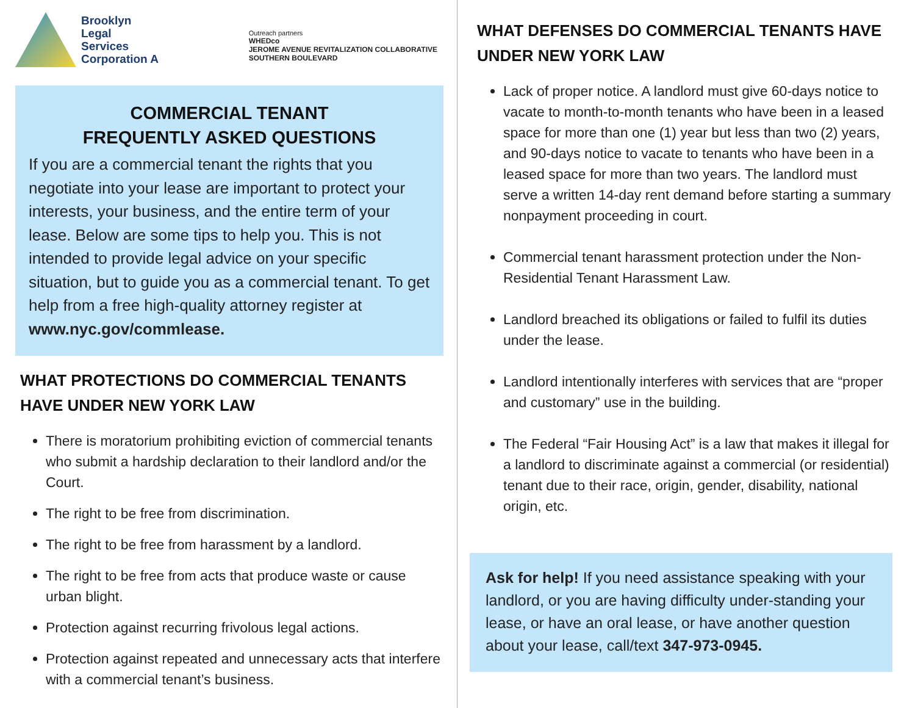Brooklyn
Legal
Services
Corporation A
Outreach partners
WHEDco
JEROME AVENUE REVITALIZATION COLLABORATIVE
SOUTHERN BOULEVARD
COMMERCIAL TENANT
FREQUENTLY ASKED QUESTIONS
If you are a commercial tenant the rights that you negotiate into your lease are important to protect your interests, your business, and the entire term of your lease. Below are some tips to help you. This is not intended to provide legal advice on your specific situation, but to guide you as a commercial tenant. To get help from a free high-quality attorney register at www.nyc.gov/commlease.
WHAT PROTECTIONS DO COMMERCIAL TENANTS HAVE UNDER NEW YORK LAW
There is moratorium prohibiting eviction of commercial tenants who submit a hardship declaration to their landlord and/or the Court.
The right to be free from discrimination.
The right to be free from harassment by a landlord.
The right to be free from acts that produce waste or cause urban blight.
Protection against recurring frivolous legal actions.
Protection against repeated and unnecessary acts that interfere with a commercial tenant’s business.
WHAT DEFENSES DO COMMERCIAL TENANTS HAVE UNDER NEW YORK LAW
Lack of proper notice. A landlord must give 60-days notice to vacate to month-to-month tenants who have been in a leased space for more than one (1) year but less than two (2) years, and 90-days notice to vacate to tenants who have been in a leased space for more than two years. The landlord must serve a written 14-day rent demand before starting a summary nonpayment proceeding in court.
Commercial tenant harassment protection under the Non-Residential Tenant Harassment Law.
Landlord breached its obligations or failed to fulfil its duties under the lease.
Landlord intentionally interferes with services that are “proper and customary” use in the building.
The Federal “Fair Housing Act” is a law that makes it illegal for a landlord to discriminate against a commercial (or residential) tenant due to their race, origin, gender, disability, national origin, etc.
Ask for help! If you need assistance speaking with your landlord, or you are having difficulty under-standing your lease, or have an oral lease, or have another question about your lease, call/text 347-973-0945.